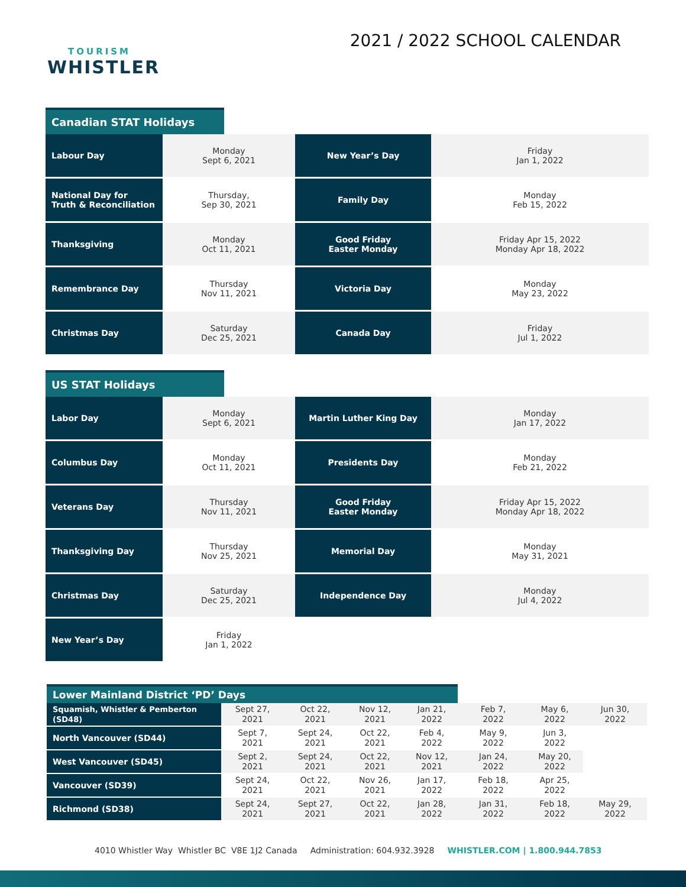TOURISM
WHISTLER
2021 / 2022 SCHOOL CALENDAR
Canadian STAT Holidays
| Labour Day | Monday Sept 6, 2021 | New Year’s Day | Friday Jan 1, 2022 |
| National Day for Truth & Reconciliation | Thursday, Sep 30, 2021 | Family Day | Monday Feb 15, 2022 |
| Thanksgiving | Monday Oct 11, 2021 | Good Friday Easter Monday | Friday Apr 15, 2022 Monday Apr 18, 2022 |
| Remembrance Day | Thursday Nov 11, 2021 | Victoria Day | Monday May 23, 2022 |
| Christmas Day | Saturday Dec 25, 2021 | Canada Day | Friday Jul 1, 2022 |
US STAT Holidays
| Labor Day | Monday Sept 6, 2021 | Martin Luther King Day | Monday Jan 17, 2022 |
| Columbus Day | Monday Oct 11, 2021 | Presidents Day | Monday Feb 21, 2022 |
| Veterans Day | Thursday Nov 11, 2021 | Good Friday Easter Monday | Friday Apr 15, 2022 Monday Apr 18, 2022 |
| Thanksgiving Day | Thursday Nov 25, 2021 | Memorial Day | Monday May 31, 2021 |
| Christmas Day | Saturday Dec 25, 2021 | Independence Day | Monday Jul 4, 2022 |
| New Year’s Day | Friday Jan 1, 2022 | | |
Lower Mainland District ‘PD’ Days
| Squamish, Whistler & Pemberton (SD48) | Sept 27, 2021 | Oct 22, 2021 | Nov 12, 2021 | Jan 21, 2022 | Feb 7, 2022 | May 6, 2022 | Jun 30, 2022 |
| North Vancouver (SD44) | Sept 7, 2021 | Sept 24, 2021 | Oct 22, 2021 | Feb 4, 2022 | May 9, 2022 | Jun 3, 2022 | |
| West Vancouver (SD45) | Sept 2, 2021 | Sept 24, 2021 | Oct 22, 2021 | Nov 12, 2021 | Jan 24, 2022 | May 20, 2022 | |
| Vancouver (SD39) | Sept 24, 2021 | Oct 22, 2021 | Nov 26, 2021 | Jan 17, 2022 | Feb 18, 2022 | Apr 25, 2022 | |
| Richmond (SD38) | Sept 24, 2021 | Sept 27, 2021 | Oct 22, 2021 | Jan 28, 2022 | Jan 31, 2022 | Feb 18, 2022 | May 29, 2022 |
4010 Whistler Way Whistler BC V8E 1J2 Canada Administration: 604.932.3928 WHISTLER.COM | 1.800.944.7853